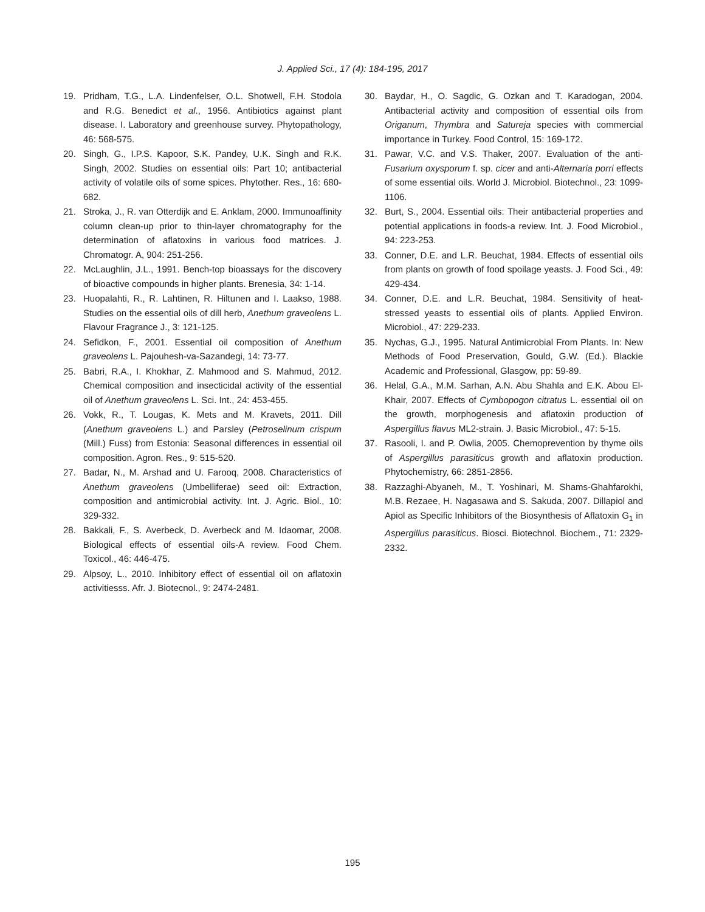J. Applied Sci., 17 (4): 184-195, 2017
19. Pridham, T.G., L.A. Lindenfelser, O.L. Shotwell, F.H. Stodola and R.G. Benedict et al., 1956. Antibiotics against plant disease. I. Laboratory and greenhouse survey. Phytopathology, 46: 568-575.
20. Singh, G., I.P.S. Kapoor, S.K. Pandey, U.K. Singh and R.K. Singh, 2002. Studies on essential oils: Part 10; antibacterial activity of volatile oils of some spices. Phytother. Res., 16: 680-682.
21. Stroka, J., R. van Otterdijk and E. Anklam, 2000. Immunoaffinity column clean-up prior to thin-layer chromatography for the determination of aflatoxins in various food matrices. J. Chromatogr. A, 904: 251-256.
22. McLaughlin, J.L., 1991. Bench-top bioassays for the discovery of bioactive compounds in higher plants. Brenesia, 34: 1-14.
23. Huopalahti, R., R. Lahtinen, R. Hiltunen and I. Laakso, 1988. Studies on the essential oils of dill herb, Anethum graveolens L. Flavour Fragrance J., 3: 121-125.
24. Sefidkon, F., 2001. Essential oil composition of Anethum graveolens L. Pajouhesh-va-Sazandegi, 14: 73-77.
25. Babri, R.A., I. Khokhar, Z. Mahmood and S. Mahmud, 2012. Chemical composition and insecticidal activity of the essential oil of Anethum graveolens L. Sci. Int., 24: 453-455.
26. Vokk, R., T. Lougas, K. Mets and M. Kravets, 2011. Dill (Anethum graveolens L.) and Parsley (Petroselinum crispum (Mill.) Fuss) from Estonia: Seasonal differences in essential oil composition. Agron. Res., 9: 515-520.
27. Badar, N., M. Arshad and U. Farooq, 2008. Characteristics of Anethum graveolens (Umbelliferae) seed oil: Extraction, composition and antimicrobial activity. Int. J. Agric. Biol., 10: 329-332.
28. Bakkali, F., S. Averbeck, D. Averbeck and M. Idaomar, 2008. Biological effects of essential oils-A review. Food Chem. Toxicol., 46: 446-475.
29. Alpsoy, L., 2010. Inhibitory effect of essential oil on aflatoxin activitiesss. Afr. J. Biotecnol., 9: 2474-2481.
30. Baydar, H., O. Sagdic, G. Ozkan and T. Karadogan, 2004. Antibacterial activity and composition of essential oils from Origanum, Thymbra and Satureja species with commercial importance in Turkey. Food Control, 15: 169-172.
31. Pawar, V.C. and V.S. Thaker, 2007. Evaluation of the anti-Fusarium oxysporum f. sp. cicer and anti-Alternaria porri effects of some essential oils. World J. Microbiol. Biotechnol., 23: 1099-1106.
32. Burt, S., 2004. Essential oils: Their antibacterial properties and potential applications in foods-a review. Int. J. Food Microbiol., 94: 223-253.
33. Conner, D.E. and L.R. Beuchat, 1984. Effects of essential oils from plants on growth of food spoilage yeasts. J. Food Sci., 49: 429-434.
34. Conner, D.E. and L.R. Beuchat, 1984. Sensitivity of heat-stressed yeasts to essential oils of plants. Applied Environ. Microbiol., 47: 229-233.
35. Nychas, G.J., 1995. Natural Antimicrobial From Plants. In: New Methods of Food Preservation, Gould, G.W. (Ed.). Blackie Academic and Professional, Glasgow, pp: 59-89.
36. Helal, G.A., M.M. Sarhan, A.N. Abu Shahla and E.K. Abou El-Khair, 2007. Effects of Cymbopogon citratus L. essential oil on the growth, morphogenesis and aflatoxin production of Aspergillus flavus ML2-strain. J. Basic Microbiol., 47: 5-15.
37. Rasooli, I. and P. Owlia, 2005. Chemoprevention by thyme oils of Aspergillus parasiticus growth and aflatoxin production. Phytochemistry, 66: 2851-2856.
38. Razzaghi-Abyaneh, M., T. Yoshinari, M. Shams-Ghahfarokhi, M.B. Rezaee, H. Nagasawa and S. Sakuda, 2007. Dillapiol and Apiol as Specific Inhibitors of the Biosynthesis of Aflatoxin G<sub>1</sub> in Aspergillus parasiticus. Biosci. Biotechnol. Biochem., 71: 2329-2332.
195